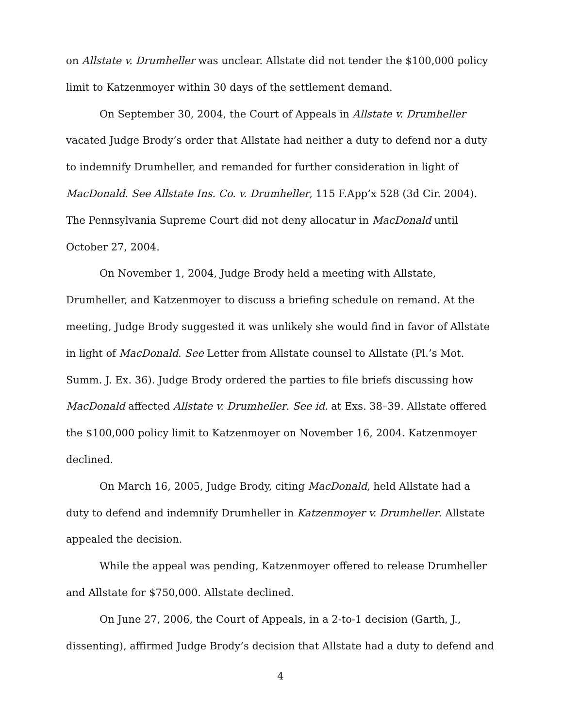on Allstate v. Drumheller was unclear. Allstate did not tender the $100,000 policy limit to Katzenmoyer within 30 days of the settlement demand.
On September 30, 2004, the Court of Appeals in Allstate v. Drumheller vacated Judge Brody’s order that Allstate had neither a duty to defend nor a duty to indemnify Drumheller, and remanded for further consideration in light of MacDonald. See Allstate Ins. Co. v. Drumheller, 115 F.App’x 528 (3d Cir. 2004). The Pennsylvania Supreme Court did not deny allocatur in MacDonald until October 27, 2004.
On November 1, 2004, Judge Brody held a meeting with Allstate, Drumheller, and Katzenmoyer to discuss a briefing schedule on remand. At the meeting, Judge Brody suggested it was unlikely she would find in favor of Allstate in light of MacDonald. See Letter from Allstate counsel to Allstate (Pl.’s Mot. Summ. J. Ex. 36). Judge Brody ordered the parties to file briefs discussing how MacDonald affected Allstate v. Drumheller. See id. at Exs. 38–39. Allstate offered the $100,000 policy limit to Katzenmoyer on November 16, 2004. Katzenmoyer declined.
On March 16, 2005, Judge Brody, citing MacDonald, held Allstate had a duty to defend and indemnify Drumheller in Katzenmoyer v. Drumheller. Allstate appealed the decision.
While the appeal was pending, Katzenmoyer offered to release Drumheller and Allstate for $750,000. Allstate declined.
On June 27, 2006, the Court of Appeals, in a 2-to-1 decision (Garth, J., dissenting), affirmed Judge Brody’s decision that Allstate had a duty to defend and
4